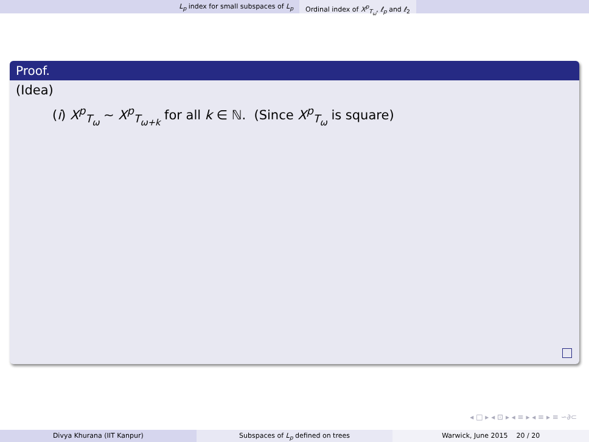L<sub>p</sub> index for small subspaces of L<sub>p</sub> Ordinal index of X<sup>p</sup><sub>T<sub>ω</sub></sub>, ℓ<sub>p</sub> and ℓ<sub>2</sub>
Proof.
(Idea)
(i) X<sup>p</sup><sub>T<sub>ω</sub></sub> ∼ X<sup>p</sup><sub>T<sub>ω+k</sub></sub> for all k ∈ ℕ. (Since X<sup>p</sup><sub>T<sub>ω</sub></sub> is square)
◂ □ ▸ ◂ ⊡ ▸ ◂ ≡ ▸ ◂ ≡ ▸ ≡ ∽∂⊂
Divya Khurana (IIT Kanpur) Subspaces of L<sub>p</sub> defined on trees
Warwick, June 2015 20 / 20